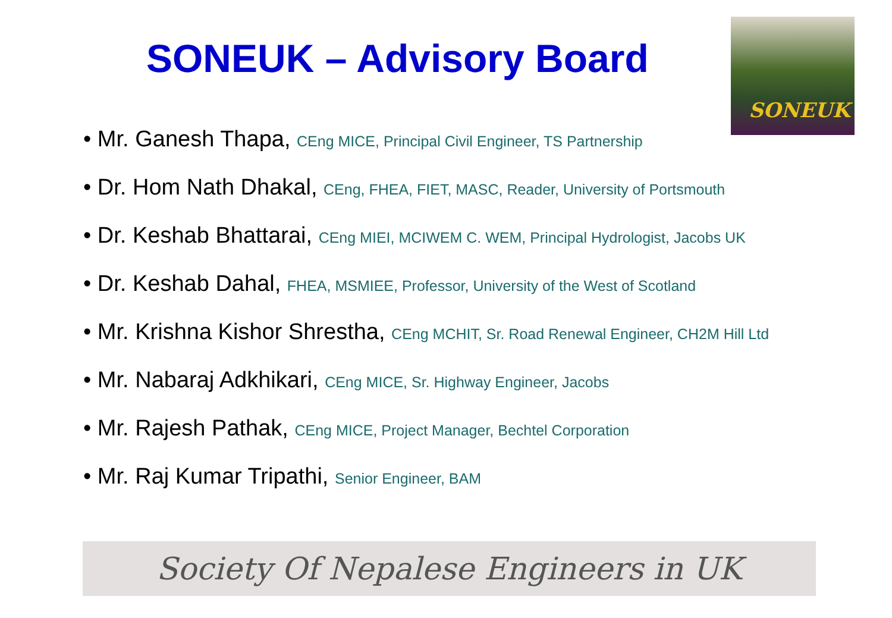SONEUK – Advisory Board
SONEUK
• Mr. Ganesh Thapa, CEng MICE, Principal Civil Engineer, TS Partnership
• Dr. Hom Nath Dhakal, CEng, FHEA, FIET, MASC, Reader, University of Portsmouth
• Dr. Keshab Bhattarai, CEng MIEI, MCIWEM C. WEM, Principal Hydrologist, Jacobs UK
• Dr. Keshab Dahal, FHEA, MSMIEE, Professor, University of the West of Scotland
• Mr. Krishna Kishor Shrestha, CEng MCHIT, Sr. Road Renewal Engineer, CH2M Hill Ltd
• Mr. Nabaraj Adkhikari, CEng MICE, Sr. Highway Engineer, Jacobs
• Mr. Rajesh Pathak, CEng MICE, Project Manager, Bechtel Corporation
• Mr. Raj Kumar Tripathi, Senior Engineer, BAM
Society Of Nepalese Engineers in UK